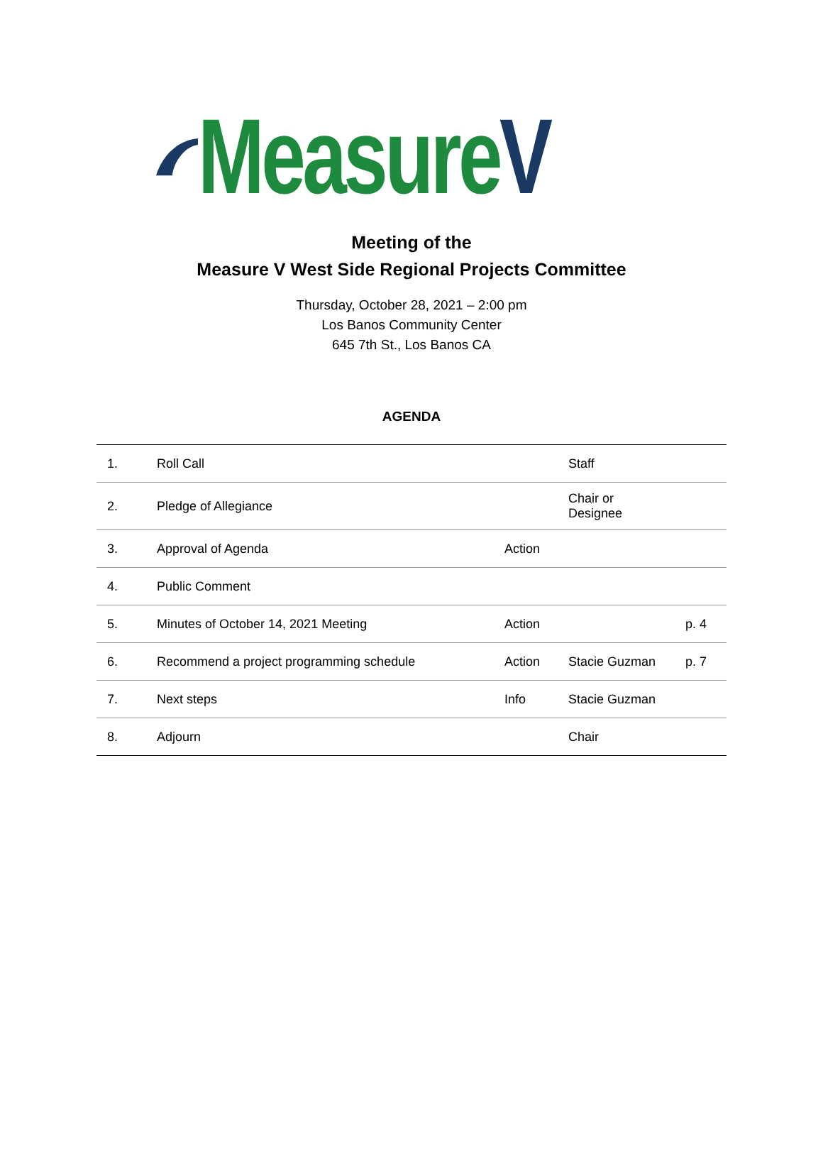MeasureV
Meeting of the
Measure V West Side Regional Projects Committee
Thursday, October 28, 2021 – 2:00 pm
Los Banos Community Center
645 7th St., Los Banos CA
AGENDA
| 1. | Roll Call | | Staff | |
| 2. | Pledge of Allegiance | | Chair or Designee | |
| 3. | Approval of Agenda | Action | | |
| 4. | Public Comment | | | |
| 5. | Minutes of October 14, 2021 Meeting | Action | | p. 4 |
| 6. | Recommend a project programming schedule | Action | Stacie Guzman | p. 7 |
| 7. | Next steps | Info | Stacie Guzman | |
| 8. | Adjourn | | Chair | |